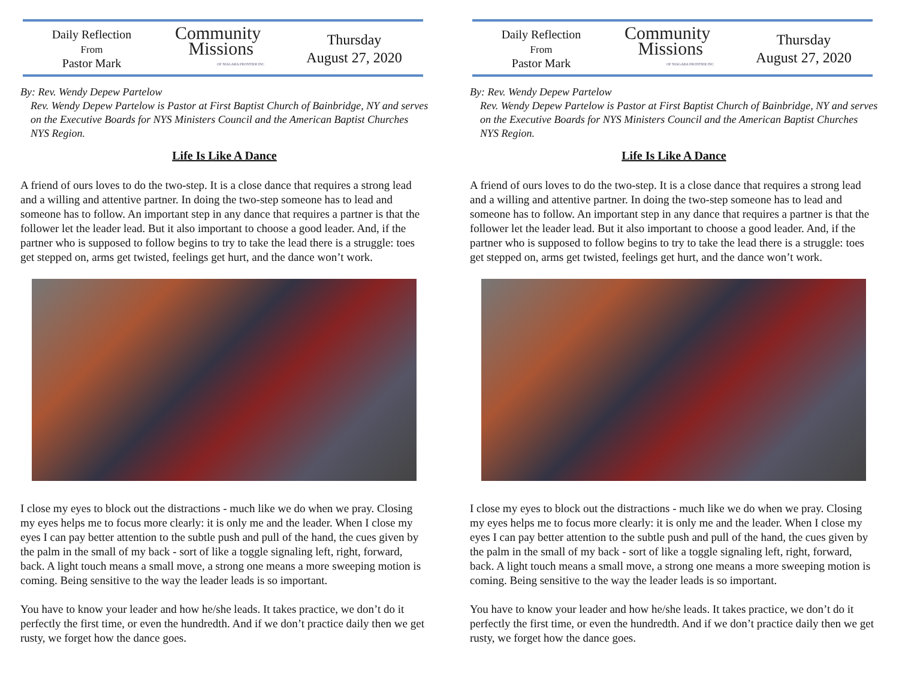Daily Reflection
From
Pastor Mark
Community
Missions
OF NIAGARA FRONTIER INC
Thursday
August 27, 2020
By: Rev. Wendy Depew Partelow
Rev. Wendy Depew Partelow is Pastor at First Baptist Church of Bainbridge, NY and serves on the Executive Boards for NYS Ministers Council and the American Baptist Churches NYS Region.
Life Is Like A Dance
A friend of ours loves to do the two-step. It is a close dance that requires a strong lead and a willing and attentive partner. In doing the two-step someone has to lead and someone has to follow. An important step in any dance that requires a partner is that the follower let the leader lead. But it also important to choose a good leader. And, if the partner who is supposed to follow begins to try to take the lead there is a struggle: toes get stepped on, arms get twisted, feelings get hurt, and the dance won’t work.
I close my eyes to block out the distractions - much like we do when we pray. Closing my eyes helps me to focus more clearly: it is only me and the leader. When I close my eyes I can pay better attention to the subtle push and pull of the hand, the cues given by the palm in the small of my back - sort of like a toggle signaling left, right, forward, back. A light touch means a small move, a strong one means a more sweeping motion is coming. Being sensitive to the way the leader leads is so important.
You have to know your leader and how he/she leads. It takes practice, we don’t do it perfectly the first time, or even the hundredth. And if we don’t practice daily then we get rusty, we forget how the dance goes.
Daily Reflection
From
Pastor Mark
Community
Missions
OF NIAGARA FRONTIER INC
Thursday
August 27, 2020
By: Rev. Wendy Depew Partelow
Rev. Wendy Depew Partelow is Pastor at First Baptist Church of Bainbridge, NY and serves on the Executive Boards for NYS Ministers Council and the American Baptist Churches NYS Region.
Life Is Like A Dance
A friend of ours loves to do the two-step. It is a close dance that requires a strong lead and a willing and attentive partner. In doing the two-step someone has to lead and someone has to follow. An important step in any dance that requires a partner is that the follower let the leader lead. But it also important to choose a good leader. And, if the partner who is supposed to follow begins to try to take the lead there is a struggle: toes get stepped on, arms get twisted, feelings get hurt, and the dance won’t work.
I close my eyes to block out the distractions - much like we do when we pray. Closing my eyes helps me to focus more clearly: it is only me and the leader. When I close my eyes I can pay better attention to the subtle push and pull of the hand, the cues given by the palm in the small of my back - sort of like a toggle signaling left, right, forward, back. A light touch means a small move, a strong one means a more sweeping motion is coming. Being sensitive to the way the leader leads is so important.
You have to know your leader and how he/she leads. It takes practice, we don’t do it perfectly the first time, or even the hundredth. And if we don’t practice daily then we get rusty, we forget how the dance goes.